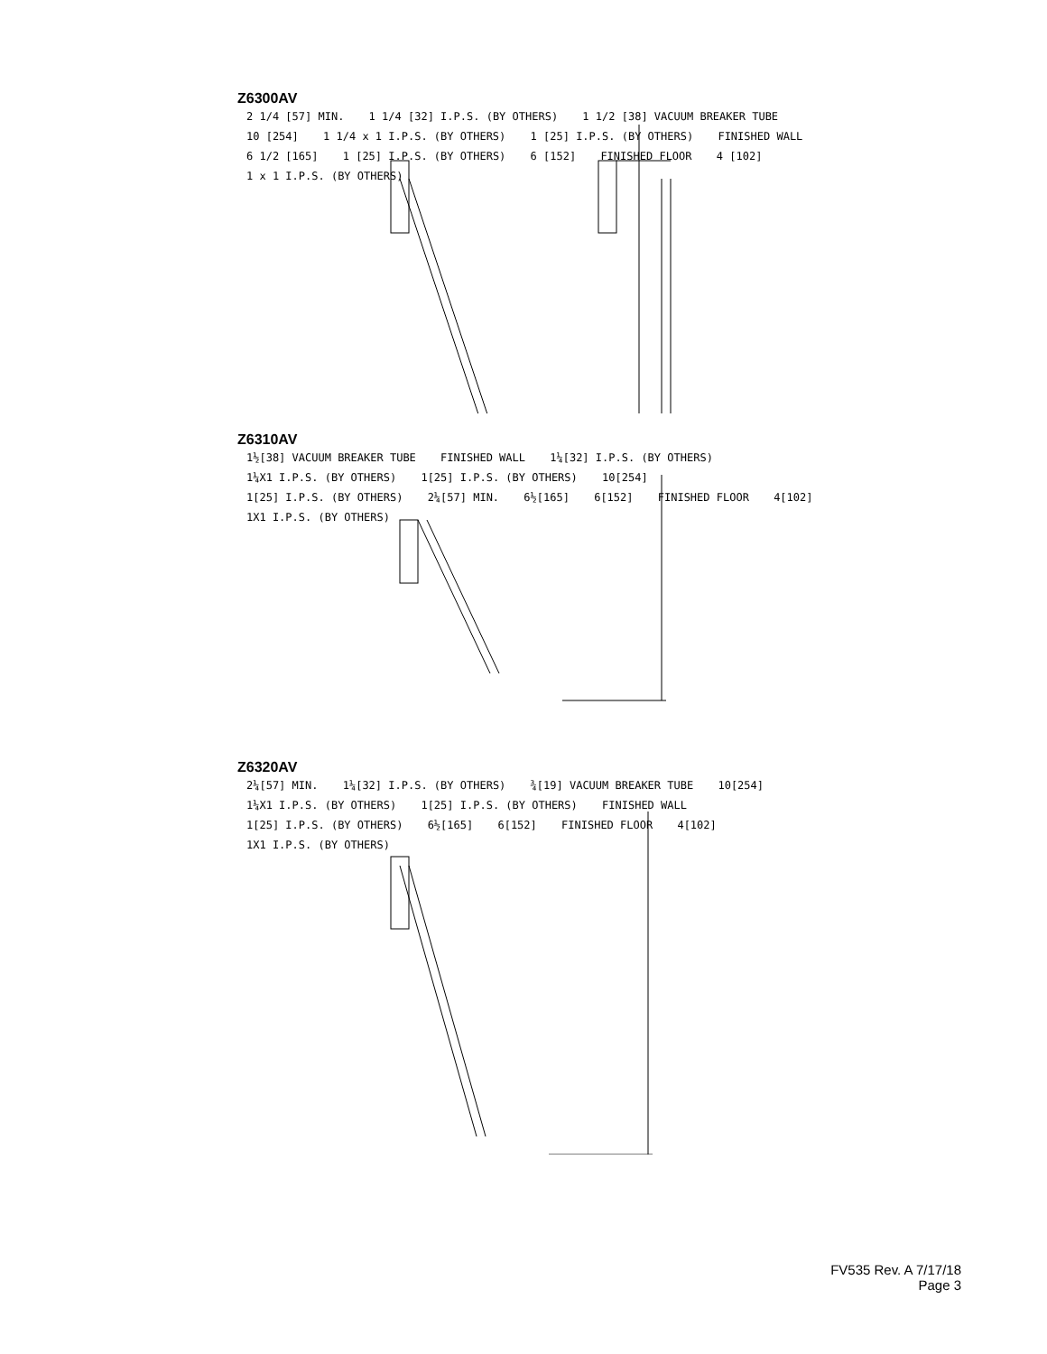Z6300AV
2 1/4 [57] MIN. 1 1/4 [32] I.P.S. (BY OTHERS) 1 1/2 [38] VACUUM BREAKER TUBE 10 [254] 1 1/4 x 1 I.P.S. (BY OTHERS) 1 [25] I.P.S. (BY OTHERS) FINISHED WALL 6 1/2 [165] 1 [25] I.P.S. (BY OTHERS) 6 [152] FINISHED FLOOR 4 [102] 1 x 1 I.P.S. (BY OTHERS)
Z6310AV
1½[38] VACUUM BREAKER TUBE FINISHED WALL 1¼[32] I.P.S. (BY OTHERS) 1¼X1 I.P.S. (BY OTHERS) 1[25] I.P.S. (BY OTHERS) 10[254] 1[25] I.P.S. (BY OTHERS) 2¼[57] MIN. 6½[165] 6[152] FINISHED FLOOR 4[102] 1X1 I.P.S. (BY OTHERS)
Z6320AV
2¼[57] MIN. 1¼[32] I.P.S. (BY OTHERS) ¾[19] VACUUM BREAKER TUBE 10[254] 1¼X1 I.P.S. (BY OTHERS) 1[25] I.P.S. (BY OTHERS) FINISHED WALL 1[25] I.P.S. (BY OTHERS) 6½[165] 6[152] FINISHED FLOOR 4[102] 1X1 I.P.S. (BY OTHERS)
FV535 Rev. A 7/17/18
Page 3